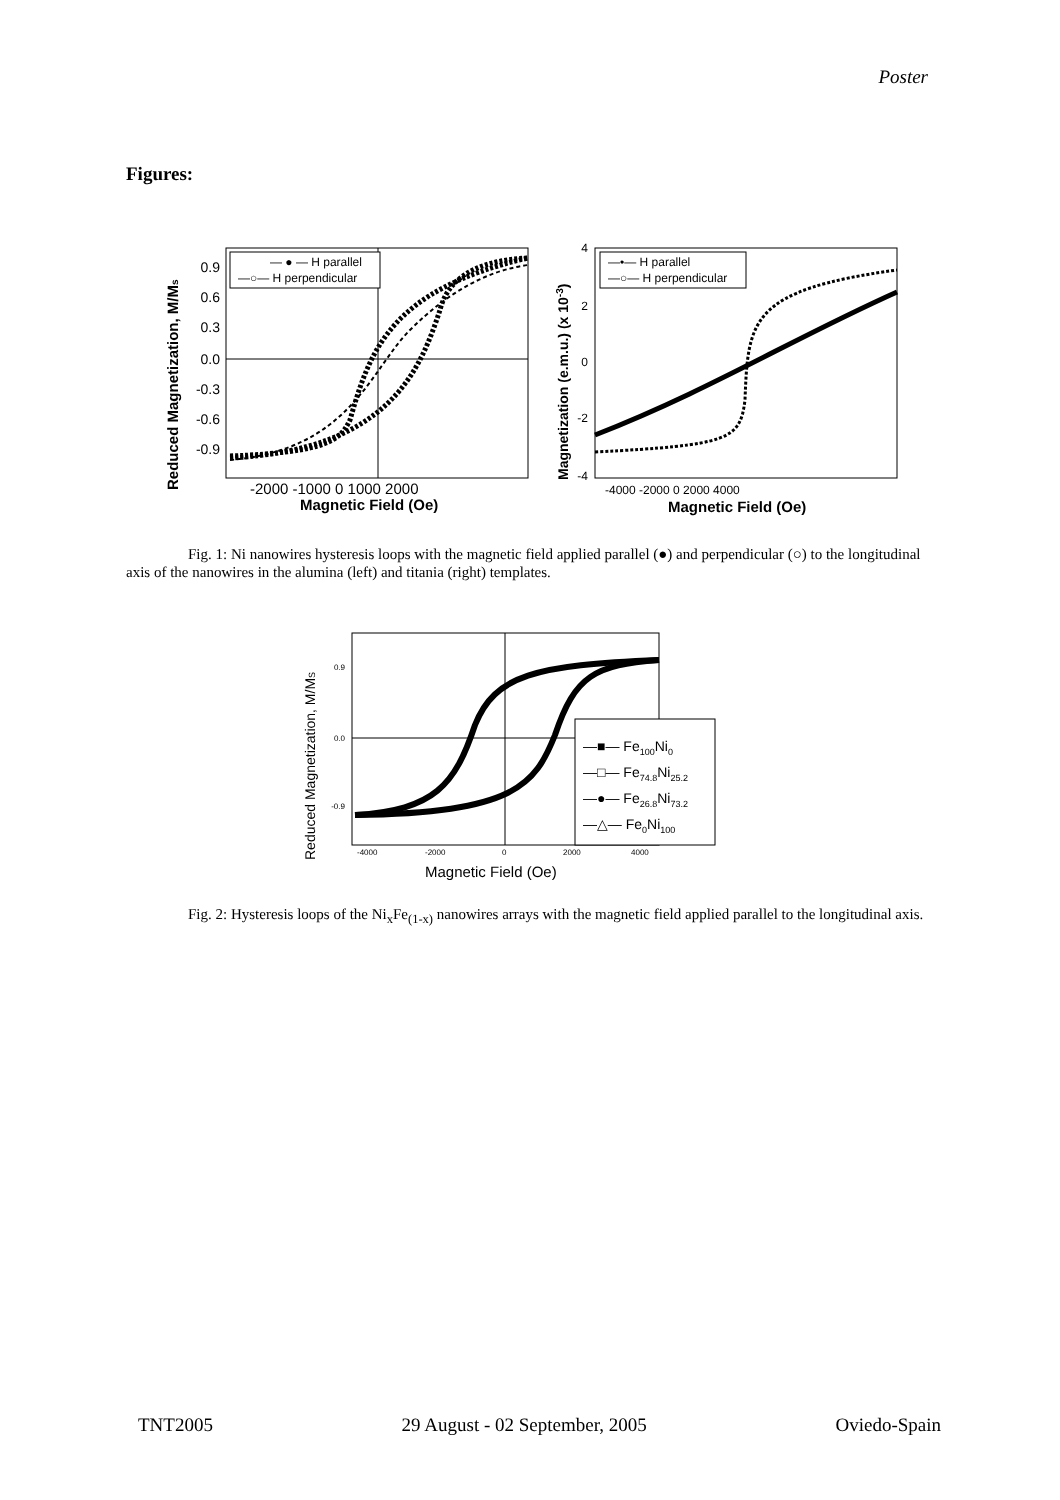Poster
Figures:
— ● — H parallel
—○— H perpendicular
0.9
0.6
0.3
0.0
-0.3
-0.6
-0.9
-2000 -1000 0 1000 2000
Magnetic Field (Oe)
Reduced Magnetization, M/Ms
—•— H parallel
—○— H perpendicular
4
2
0
-2
-4
-4000 -2000 0 2000 4000
Magnetic Field (Oe)
Magnetization (e.m.u.) (x 10-3)
Fig. 1: Ni nanowires hysteresis loops with the magnetic field applied parallel (●) and perpendicular (○) to the longitudinal axis of the nanowires in the alumina (left) and titania (right) templates.
—■— Fe100Ni0
—□— Fe74.8Ni25.2
—●— Fe26.8Ni73.2
—△— Fe0Ni100
0.9
0.0
-0.9
-4000
-2000
0
2000
4000
Magnetic Field (Oe)
Reduced Magnetization, M/MS
Fig. 2: Hysteresis loops of the Ni<sub>x</sub>Fe<sub>(1-x)</sub> nanowires arrays with the magnetic field applied parallel to the longitudinal axis.
TNT2005 29 August - 02 September, 2005 Oviedo-Spain